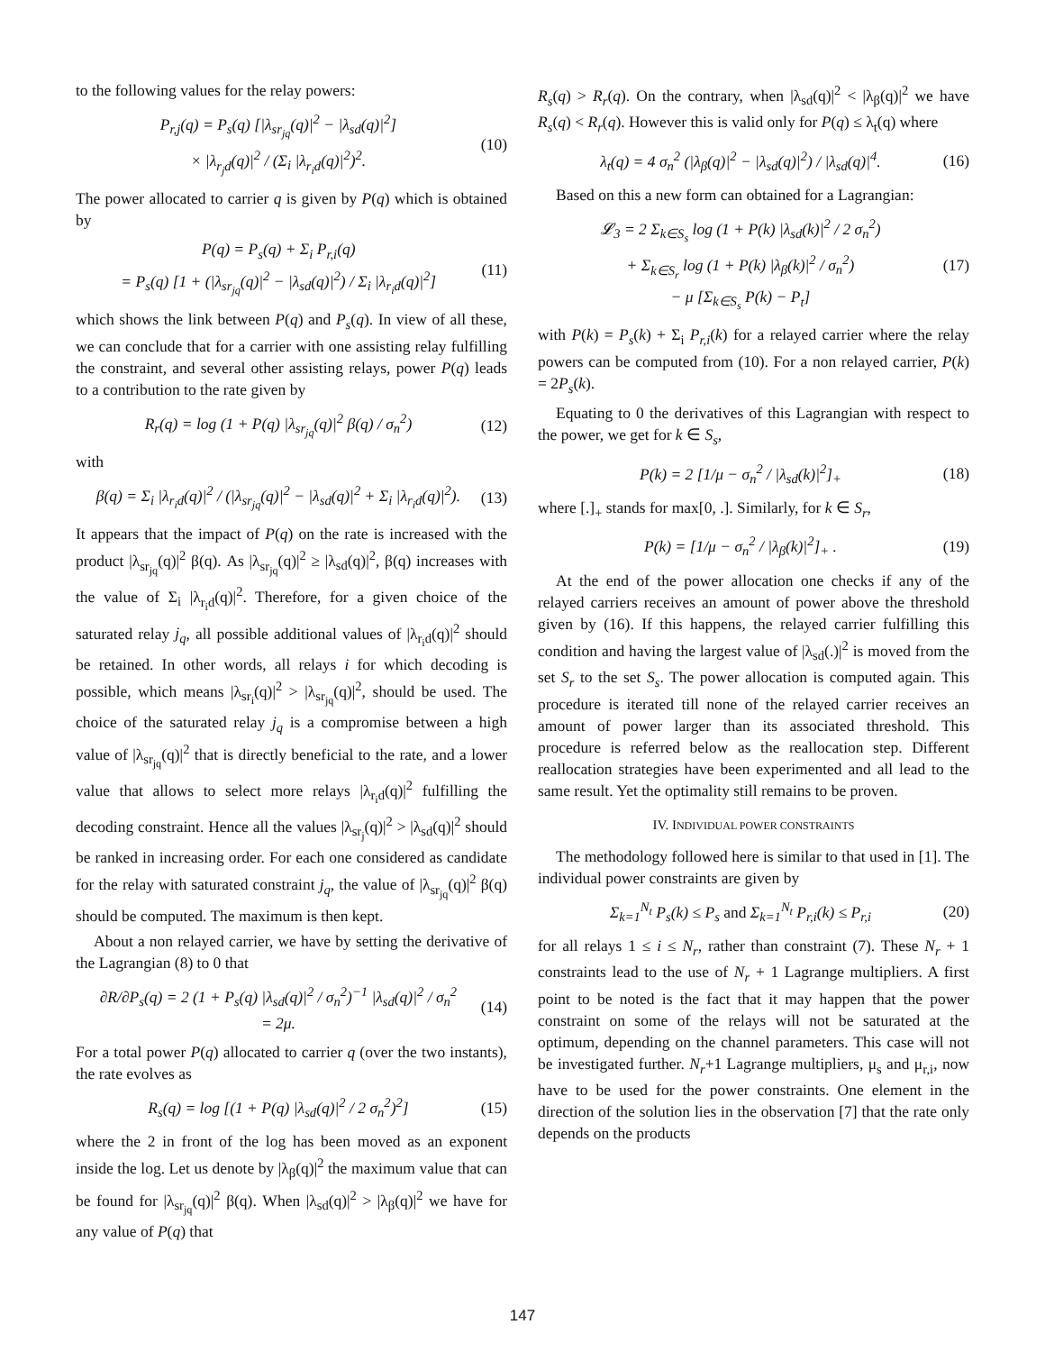to the following values for the relay powers:
P<sub>r,j</sub>(q) = P<sub>s</sub>(q) [|λ<sub>sr<sub>jq</sub></sub>(q)|<sup>2</sup> − |λ<sub>sd</sub>(q)|<sup>2</sup>]
× |λ<sub>r<sub>j</sub>d</sub>(q)|<sup>2</sup> / (Σ<sub>i</sub> |λ<sub>r<sub>i</sub>d</sub>(q)|<sup>2</sup>)<sup>2</sup>.
(10)
The power allocated to carrier q is given by P(q) which is obtained by
P(q) = P<sub>s</sub>(q) + Σ<sub>i</sub> P<sub>r,i</sub>(q)
= P<sub>s</sub>(q) [1 + (|λ<sub>sr<sub>jq</sub></sub>(q)|<sup>2</sup> − |λ<sub>sd</sub>(q)|<sup>2</sup>) / Σ<sub>i</sub> |λ<sub>r<sub>i</sub>d</sub>(q)|<sup>2</sup>]
(11)
which shows the link between P(q) and P<sub>s</sub>(q). In view of all these, we can conclude that for a carrier with one assisting relay fulfilling the constraint, and several other assisting relays, power P(q) leads to a contribution to the rate given by
R<sub>r</sub>(q) = log (1 + P(q) |λ<sub>sr<sub>jq</sub></sub>(q)|<sup>2</sup> β(q) / σ<sub>n</sub><sup>2</sup>)
(12)
with
β(q) = Σ<sub>i</sub> |λ<sub>r<sub>i</sub>d</sub>(q)|<sup>2</sup> / (|λ<sub>sr<sub>jq</sub></sub>(q)|<sup>2</sup> − |λ<sub>sd</sub>(q)|<sup>2</sup> + Σ<sub>i</sub> |λ<sub>r<sub>i</sub>d</sub>(q)|<sup>2</sup>).
(13)
It appears that the impact of P(q) on the rate is increased with the product |λ<sub>sr<sub>jq</sub></sub>(q)|<sup>2</sup> β(q). As |λ<sub>sr<sub>jq</sub></sub>(q)|<sup>2</sup> ≥ |λ<sub>sd</sub>(q)|<sup>2</sup>, β(q) increases with the value of Σ<sub>i</sub> |λ<sub>r<sub>i</sub>d</sub>(q)|<sup>2</sup>. Therefore, for a given choice of the saturated relay j<sub>q</sub>, all possible additional values of |λ<sub>r<sub>i</sub>d</sub>(q)|<sup>2</sup> should be retained. In other words, all relays i for which decoding is possible, which means |λ<sub>sr<sub>i</sub></sub>(q)|<sup>2</sup> > |λ<sub>sr<sub>jq</sub></sub>(q)|<sup>2</sup>, should be used. The choice of the saturated relay j<sub>q</sub> is a compromise between a high value of |λ<sub>sr<sub>jq</sub></sub>(q)|<sup>2</sup> that is directly beneficial to the rate, and a lower value that allows to select more relays |λ<sub>r<sub>i</sub>d</sub>(q)|<sup>2</sup> fulfilling the decoding constraint. Hence all the values |λ<sub>sr<sub>j</sub></sub>(q)|<sup>2</sup> > |λ<sub>sd</sub>(q)|<sup>2</sup> should be ranked in increasing order. For each one considered as candidate for the relay with saturated constraint j<sub>q</sub>, the value of |λ<sub>sr<sub>jq</sub></sub>(q)|<sup>2</sup> β(q) should be computed. The maximum is then kept.
About a non relayed carrier, we have by setting the derivative of the Lagrangian (8) to 0 that
∂R/∂P<sub>s</sub>(q) = 2 (1 + P<sub>s</sub>(q) |λ<sub>sd</sub>(q)|<sup>2</sup> / σ<sub>n</sub><sup>2</sup>)<sup>−1</sup> |λ<sub>sd</sub>(q)|<sup>2</sup> / σ<sub>n</sub><sup>2</sup>
= 2μ.
(14)
For a total power P(q) allocated to carrier q (over the two instants), the rate evolves as
R<sub>s</sub>(q) = log [(1 + P(q) |λ<sub>sd</sub>(q)|<sup>2</sup> / 2 σ<sub>n</sub><sup>2</sup>)<sup>2</sup>]
(15)
where the 2 in front of the log has been moved as an exponent inside the log. Let us denote by |λ<sub>β</sub>(q)|<sup>2</sup> the maximum value that can be found for |λ<sub>sr<sub>jq</sub></sub>(q)|<sup>2</sup> β(q). When |λ<sub>sd</sub>(q)|<sup>2</sup> > |λ<sub>β</sub>(q)|<sup>2</sup> we have for any value of P(q) that
R<sub>s</sub>(q) > R<sub>r</sub>(q). On the contrary, when |λ<sub>sd</sub>(q)|<sup>2</sup> < |λ<sub>β</sub>(q)|<sup>2</sup> we have R<sub>s</sub>(q) < R<sub>r</sub>(q). However this is valid only for P(q) ≤ λ<sub>t</sub>(q) where
λ<sub>t</sub>(q) = 4 σ<sub>n</sub><sup>2</sup> (|λ<sub>β</sub>(q)|<sup>2</sup> − |λ<sub>sd</sub>(q)|<sup>2</sup>) / |λ<sub>sd</sub>(q)|<sup>4</sup>.
(16)
Based on this a new form can obtained for a Lagrangian:
𝓛<sub>3</sub> = 2 Σ<sub>k∈S<sub>s</sub></sub> log (1 + P(k) |λ<sub>sd</sub>(k)|<sup>2</sup> / 2 σ<sub>n</sub><sup>2</sup>)
+ Σ<sub>k∈S<sub>r</sub></sub> log (1 + P(k) |λ<sub>β</sub>(k)|<sup>2</sup> / σ<sub>n</sub><sup>2</sup>)
− μ [Σ<sub>k∈S<sub>s</sub></sub> P(k) − P<sub>t</sub>]
(17)
with P(k) = P<sub>s</sub>(k) + Σ<sub>i</sub> P<sub>r,i</sub>(k) for a relayed carrier where the relay powers can be computed from (10). For a non relayed carrier, P(k) = 2P<sub>s</sub>(k).
Equating to 0 the derivatives of this Lagrangian with respect to the power, we get for k ∈ S<sub>s</sub>,
P(k) = 2 [1/μ − σ<sub>n</sub><sup>2</sup> / |λ<sub>sd</sub>(k)|<sup>2</sup>]<sub>+</sub>
(18)
where [.]<sub>+</sub> stands for max[0, .]. Similarly, for k ∈ S<sub>r</sub>,
P(k) = [1/μ − σ<sub>n</sub><sup>2</sup> / |λ<sub>β</sub>(k)|<sup>2</sup>]<sub>+</sub> .
(19)
At the end of the power allocation one checks if any of the relayed carriers receives an amount of power above the threshold given by (16). If this happens, the relayed carrier fulfilling this condition and having the largest value of |λ<sub>sd</sub>(.)|<sup>2</sup> is moved from the set S<sub>r</sub> to the set S<sub>s</sub>. The power allocation is computed again. This procedure is iterated till none of the relayed carrier receives an amount of power larger than its associated threshold. This procedure is referred below as the reallocation step. Different reallocation strategies have been experimented and all lead to the same result. Yet the optimality still remains to be proven.
IV. INDIVIDUAL POWER CONSTRAINTS
The methodology followed here is similar to that used in [1]. The individual power constraints are given by
Σ<sub>k=1</sub><sup>N<sub>t</sub></sup> P<sub>s</sub>(k) ≤ P<sub>s</sub> and Σ<sub>k=1</sub><sup>N<sub>t</sub></sup> P<sub>r,i</sub>(k) ≤ P<sub>r,i</sub>
(20)
for all relays 1 ≤ i ≤ N<sub>r</sub>, rather than constraint (7). These N<sub>r</sub> + 1 constraints lead to the use of N<sub>r</sub> + 1 Lagrange multipliers. A first point to be noted is the fact that it may happen that the power constraint on some of the relays will not be saturated at the optimum, depending on the channel parameters. This case will not be investigated further. N<sub>r</sub>+1 Lagrange multipliers, μ<sub>s</sub> and μ<sub>r,i</sub>, now have to be used for the power constraints. One element in the direction of the solution lies in the observation [7] that the rate only depends on the products
147